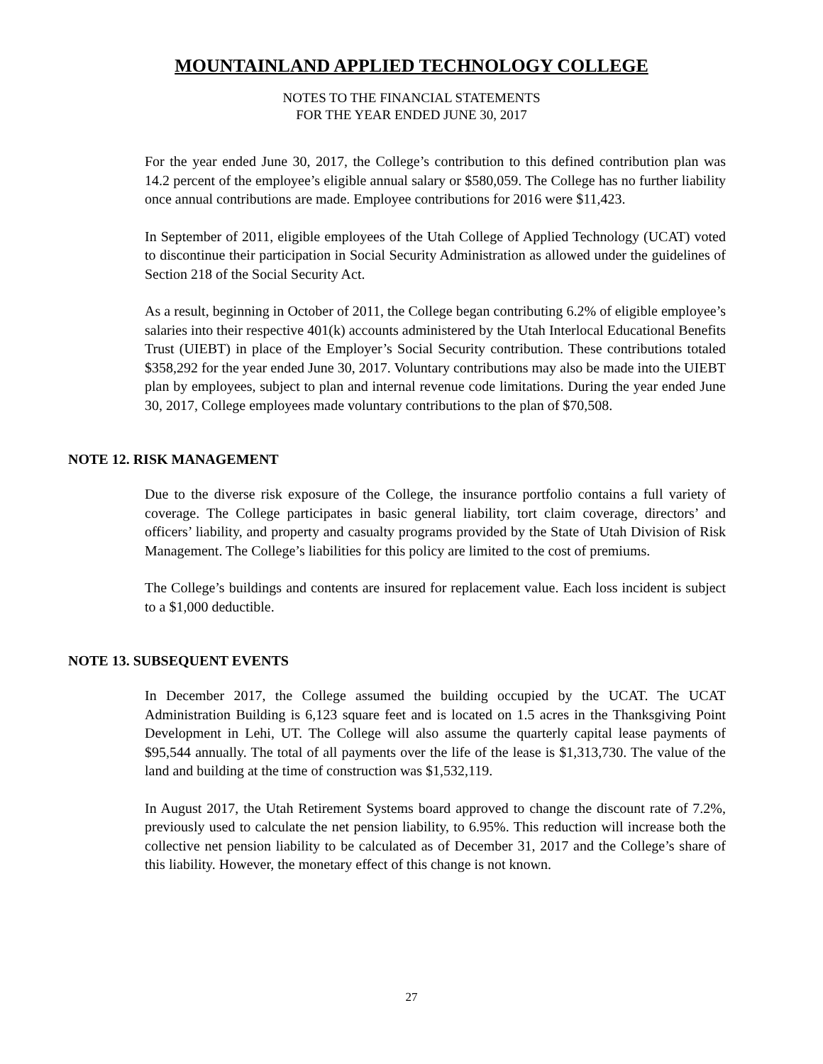MOUNTAINLAND APPLIED TECHNOLOGY COLLEGE
NOTES TO THE FINANCIAL STATEMENTS
FOR THE YEAR ENDED JUNE 30, 2017
For the year ended June 30, 2017, the College’s contribution to this defined contribution plan was 14.2 percent of the employee’s eligible annual salary or $580,059. The College has no further liability once annual contributions are made. Employee contributions for 2016 were $11,423.
In September of 2011, eligible employees of the Utah College of Applied Technology (UCAT) voted to discontinue their participation in Social Security Administration as allowed under the guidelines of Section 218 of the Social Security Act.
As a result, beginning in October of 2011, the College began contributing 6.2% of eligible employee’s salaries into their respective 401(k) accounts administered by the Utah Interlocal Educational Benefits Trust (UIEBT) in place of the Employer’s Social Security contribution. These contributions totaled $358,292 for the year ended June 30, 2017. Voluntary contributions may also be made into the UIEBT plan by employees, subject to plan and internal revenue code limitations. During the year ended June 30, 2017, College employees made voluntary contributions to the plan of $70,508.
NOTE 12. RISK MANAGEMENT
Due to the diverse risk exposure of the College, the insurance portfolio contains a full variety of coverage. The College participates in basic general liability, tort claim coverage, directors’ and officers’ liability, and property and casualty programs provided by the State of Utah Division of Risk Management. The College’s liabilities for this policy are limited to the cost of premiums.
The College’s buildings and contents are insured for replacement value. Each loss incident is subject to a $1,000 deductible.
NOTE 13. SUBSEQUENT EVENTS
In December 2017, the College assumed the building occupied by the UCAT. The UCAT Administration Building is 6,123 square feet and is located on 1.5 acres in the Thanksgiving Point Development in Lehi, UT. The College will also assume the quarterly capital lease payments of $95,544 annually. The total of all payments over the life of the lease is $1,313,730. The value of the land and building at the time of construction was $1,532,119.
In August 2017, the Utah Retirement Systems board approved to change the discount rate of 7.2%, previously used to calculate the net pension liability, to 6.95%. This reduction will increase both the collective net pension liability to be calculated as of December 31, 2017 and the College’s share of this liability. However, the monetary effect of this change is not known.
27